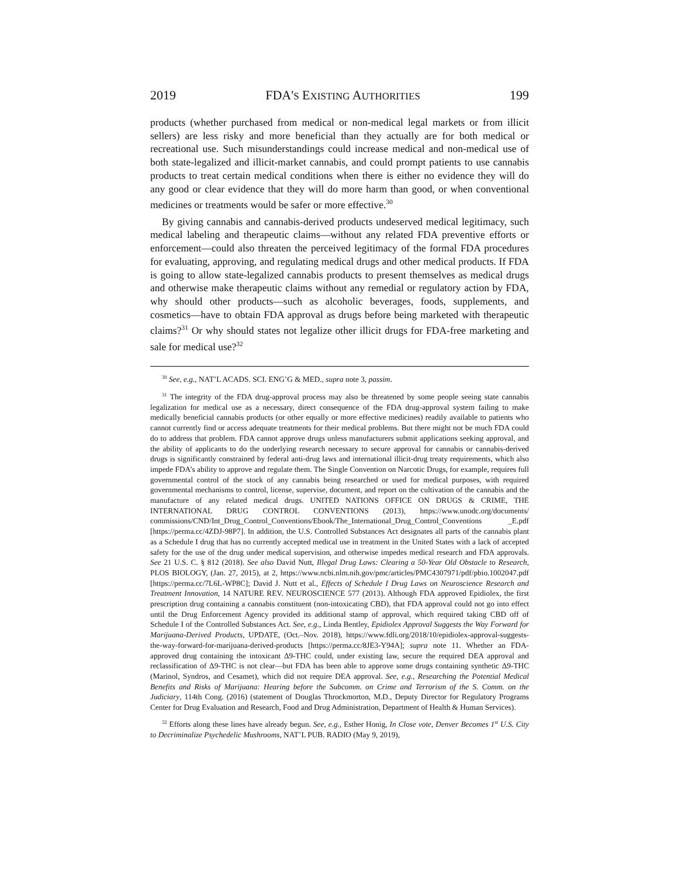2019 FDA'S EXISTING AUTHORITIES 199
products (whether purchased from medical or non-medical legal markets or from illicit sellers) are less risky and more beneficial than they actually are for both medical or recreational use. Such misunderstandings could increase medical and non-medical use of both state-legalized and illicit-market cannabis, and could prompt patients to use cannabis products to treat certain medical conditions when there is either no evidence they will do any good or clear evidence that they will do more harm than good, or when conventional medicines or treatments would be safer or more effective.<sup>30</sup>
By giving cannabis and cannabis-derived products undeserved medical legitimacy, such medical labeling and therapeutic claims—without any related FDA preventive efforts or enforcement—could also threaten the perceived legitimacy of the formal FDA procedures for evaluating, approving, and regulating medical drugs and other medical products. If FDA is going to allow state-legalized cannabis products to present themselves as medical drugs and otherwise make therapeutic claims without any remedial or regulatory action by FDA, why should other products—such as alcoholic beverages, foods, supplements, and cosmetics—have to obtain FDA approval as drugs before being marketed with therapeutic claims?<sup>31</sup> Or why should states not legalize other illicit drugs for FDA-free marketing and sale for medical use?<sup>32</sup>
<sup>30</sup> See, e.g., NAT’L ACADS. SCI. ENG’G & MED., supra note 3, passim.
<sup>31</sup> The integrity of the FDA drug-approval process may also be threatened by some people seeing state cannabis legalization for medical use as a necessary, direct consequence of the FDA drug-approval system failing to make medically beneficial cannabis products (or other equally or more effective medicines) readily available to patients who cannot currently find or access adequate treatments for their medical problems. But there might not be much FDA could do to address that problem. FDA cannot approve drugs unless manufacturers submit applications seeking approval, and the ability of applicants to do the underlying research necessary to secure approval for cannabis or cannabis-derived drugs is significantly constrained by federal anti-drug laws and international illicit-drug treaty requirements, which also impede FDA’s ability to approve and regulate them. The Single Convention on Narcotic Drugs, for example, requires full governmental control of the stock of any cannabis being researched or used for medical purposes, with required governmental mechanisms to control, license, supervise, document, and report on the cultivation of the cannabis and the manufacture of any related medical drugs. UNITED NATIONS OFFICE ON DRUGS & CRIME, THE INTERNATIONAL DRUG CONTROL CONVENTIONS (2013), https://www.unodc.org/documents/ commissions/CND/Int_Drug_Control_Conventions/Ebook/The_International_Drug_Control_Conventions _E.pdf [https://perma.cc/4ZDJ-98P7]. In addition, the U.S. Controlled Substances Act designates all parts of the cannabis plant as a Schedule I drug that has no currently accepted medical use in treatment in the United States with a lack of accepted safety for the use of the drug under medical supervision, and otherwise impedes medical research and FDA approvals. See 21 U.S. C. § 812 (2018). See also David Nutt, Illegal Drug Laws: Clearing a 50-Year Old Obstacle to Research, PLOS BIOLOGY, (Jan. 27, 2015), at 2, https://www.ncbi.nlm.nih.gov/pmc/articles/PMC4307971/pdf/pbio.1002047.pdf [https://perma.cc/7L6L-WP8C]; David J. Nutt et al., Effects of Schedule I Drug Laws on Neuroscience Research and Treatment Innovation, 14 NATURE REV. NEUROSCIENCE 577 (2013). Although FDA approved Epidiolex, the first prescription drug containing a cannabis constituent (non-intoxicating CBD), that FDA approval could not go into effect until the Drug Enforcement Agency provided its additional stamp of approval, which required taking CBD off of Schedule I of the Controlled Substances Act. See, e.g., Linda Bentley, Epidiolex Approval Suggests the Way Forward for Marijuana-Derived Products, UPDATE, (Oct.–Nov. 2018), https://www.fdli.org/2018/10/epidiolex-approval-suggests-the-way-forward-for-marijuana-derived-products [https://perma.cc/8JE3-Y94A]; supra note 11. Whether an FDA-approved drug containing the intoxicant Δ9-THC could, under existing law, secure the required DEA approval and reclassification of Δ9-THC is not clear—but FDA has been able to approve some drugs containing synthetic Δ9-THC (Marinol, Syndros, and Cesamet), which did not require DEA approval. See, e.g., Researching the Potential Medical Benefits and Risks of Marijuana: Hearing before the Subcomm. on Crime and Terrorism of the S. Comm. on the Judiciary, 114th Cong. (2016) (statement of Douglas Throckmorton, M.D., Deputy Director for Regulatory Programs Center for Drug Evaluation and Research, Food and Drug Administration, Department of Health & Human Services).
<sup>32</sup> Efforts along these lines have already begun. See, e.g., Esther Honig, In Close vote, Denver Becomes 1<sup>st</sup> U.S. City to Decriminalize Psychedelic Mushrooms, NAT’L PUB. RADIO (May 9, 2019),